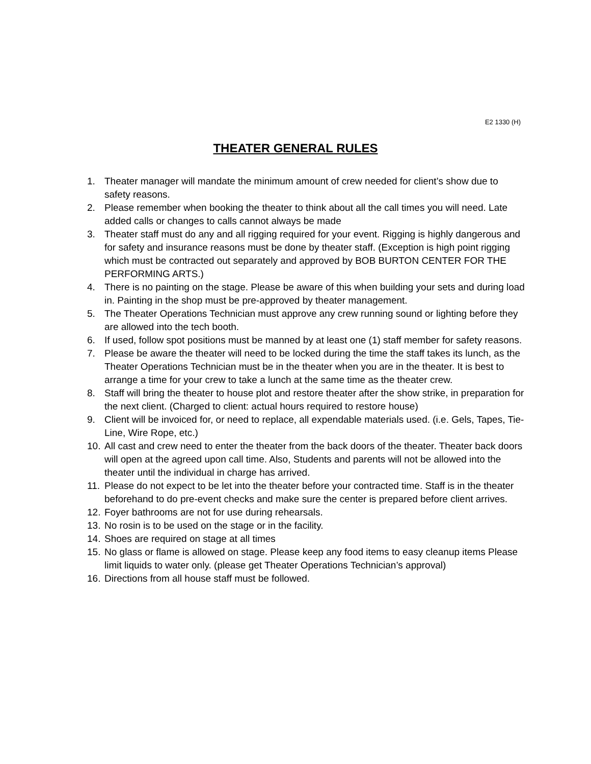E2 1330 (H)
THEATER GENERAL RULES
1. Theater manager will mandate the minimum amount of crew needed for client’s show due to safety reasons.
2. Please remember when booking the theater to think about all the call times you will need. Late added calls or changes to calls cannot always be made
3. Theater staff must do any and all rigging required for your event. Rigging is highly dangerous and for safety and insurance reasons must be done by theater staff. (Exception is high point rigging which must be contracted out separately and approved by BOB BURTON CENTER FOR THE PERFORMING ARTS.)
4. There is no painting on the stage. Please be aware of this when building your sets and during load in. Painting in the shop must be pre-approved by theater management.
5. The Theater Operations Technician must approve any crew running sound or lighting before they are allowed into the tech booth.
6. If used, follow spot positions must be manned by at least one (1) staff member for safety reasons.
7. Please be aware the theater will need to be locked during the time the staff takes its lunch, as the Theater Operations Technician must be in the theater when you are in the theater. It is best to arrange a time for your crew to take a lunch at the same time as the theater crew.
8. Staff will bring the theater to house plot and restore theater after the show strike, in preparation for the next client. (Charged to client: actual hours required to restore house)
9. Client will be invoiced for, or need to replace, all expendable materials used. (i.e. Gels, Tapes, Tie-Line, Wire Rope, etc.)
10. All cast and crew need to enter the theater from the back doors of the theater. Theater back doors will open at the agreed upon call time. Also, Students and parents will not be allowed into the theater until the individual in charge has arrived.
11. Please do not expect to be let into the theater before your contracted time. Staff is in the theater beforehand to do pre-event checks and make sure the center is prepared before client arrives.
12. Foyer bathrooms are not for use during rehearsals.
13. No rosin is to be used on the stage or in the facility.
14. Shoes are required on stage at all times
15. No glass or flame is allowed on stage. Please keep any food items to easy cleanup items Please limit liquids to water only. (please get Theater Operations Technician’s approval)
16. Directions from all house staff must be followed.